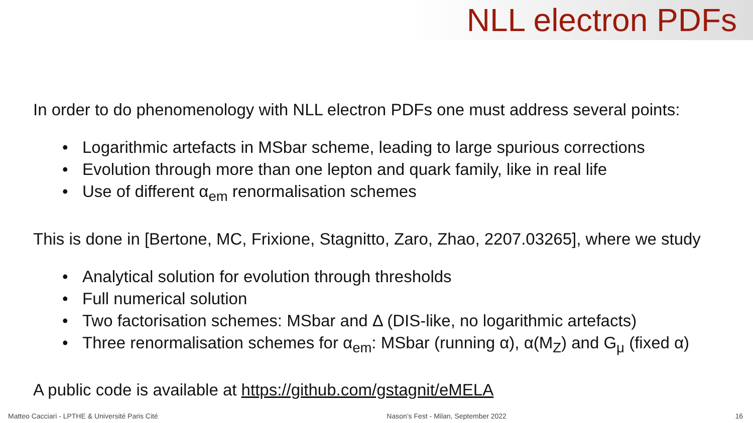NLL electron PDFs
In order to do phenomenology with NLL electron PDFs one must address several points:
• Logarithmic artefacts in MSbar scheme, leading to large spurious corrections
• Evolution through more than one lepton and quark family, like in real life
• Use of different α<sub>em</sub> renormalisation schemes
This is done in [Bertone, MC, Frixione, Stagnitto, Zaro, Zhao, 2207.03265], where we study
• Analytical solution for evolution through thresholds
• Full numerical solution
• Two factorisation schemes: MSbar and Δ (DIS-like, no logarithmic artefacts)
• Three renormalisation schemes for α<sub>em</sub>: MSbar (running α), α(M<sub>Z</sub>) and G<sub>μ</sub> (fixed α)
A public code is available at https://github.com/gstagnit/eMELA
Matteo Cacciari - LPTHE & Université Paris Cité Nason’s Fest - Milan, September 2022 16